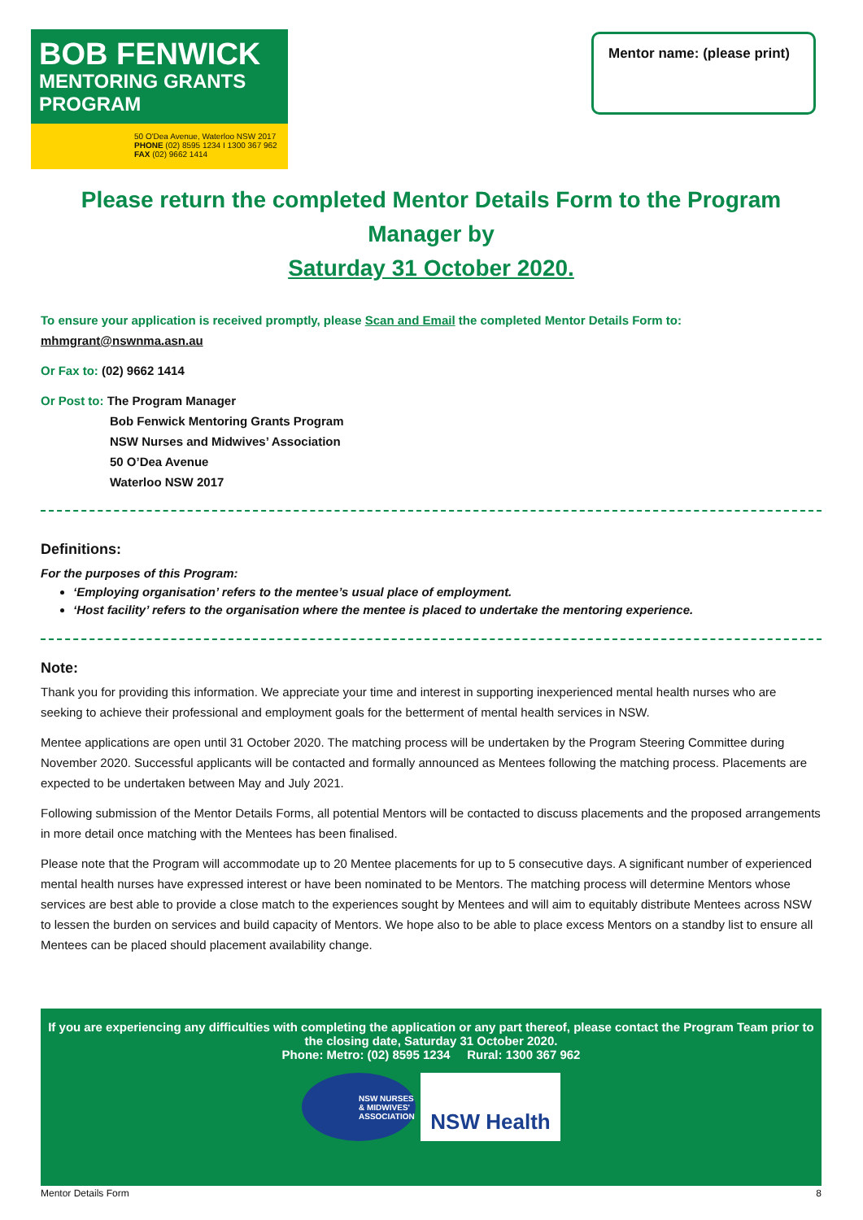BOB FENWICK
MENTORING GRANTS PROGRAM
50 O'Dea Avenue, Waterloo NSW 2017
PHONE (02) 8595 1234 I 1300 367 962
FAX (02) 9662 1414
Mentor name: (please print)
Please return the completed Mentor Details Form to the Program Manager by
Saturday 31 October 2020.
To ensure your application is received promptly, please Scan and Email the completed Mentor Details Form to:
mhmgrant@nswnma.asn.au
Or Fax to: (02) 9662 1414
Or Post to: The Program Manager
Bob Fenwick Mentoring Grants Program
NSW Nurses and Midwives’ Association
50 O’Dea Avenue
Waterloo NSW 2017
Definitions:
For the purposes of this Program:
‘Employing organisation’ refers to the mentee’s usual place of employment.
‘Host facility’ refers to the organisation where the mentee is placed to undertake the mentoring experience.
Note:
Thank you for providing this information. We appreciate your time and interest in supporting inexperienced mental health nurses who are seeking to achieve their professional and employment goals for the betterment of mental health services in NSW.
Mentee applications are open until 31 October 2020. The matching process will be undertaken by the Program Steering Committee during November 2020. Successful applicants will be contacted and formally announced as Mentees following the matching process. Placements are expected to be undertaken between May and July 2021.
Following submission of the Mentor Details Forms, all potential Mentors will be contacted to discuss placements and the proposed arrangements in more detail once matching with the Mentees has been finalised.
Please note that the Program will accommodate up to 20 Mentee placements for up to 5 consecutive days. A significant number of experienced mental health nurses have expressed interest or have been nominated to be Mentors. The matching process will determine Mentors whose services are best able to provide a close match to the experiences sought by Mentees and will aim to equitably distribute Mentees across NSW to lessen the burden on services and build capacity of Mentors. We hope also to be able to place excess Mentors on a standby list to ensure all Mentees can be placed should placement availability change.
If you are experiencing any difficulties with completing the application or any part thereof, please contact the Program Team prior to the closing date, Saturday 31 October 2020.
Phone: Metro: (02) 8595 1234 Rural: 1300 367 962
NSW NURSES & MIDWIVES' ASSOCIATION
NSW Health
Mentor Details Form 8